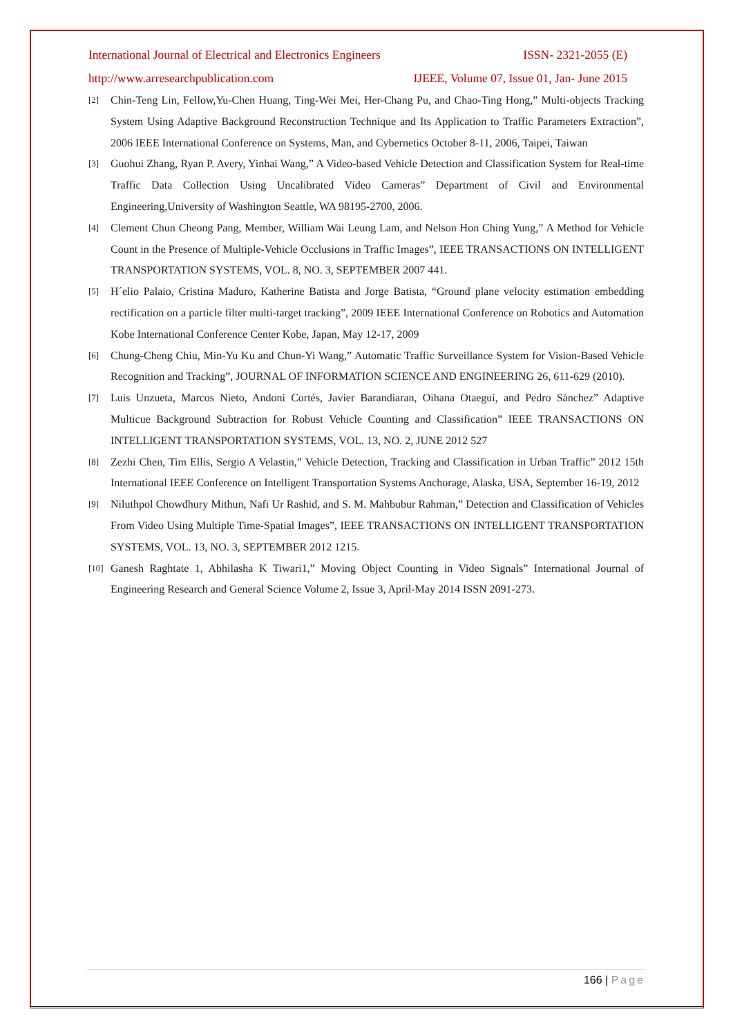International Journal of Electrical and Electronics Engineers ISSN- 2321-2055 (E)
http://www.arresearchpublication.com IJEEE, Volume 07, Issue 01, Jan- June 2015
[2] Chin-Teng Lin, Fellow,Yu-Chen Huang, Ting-Wei Mei, Her-Chang Pu, and Chao-Ting Hong,” Multi-objects Tracking System Using Adaptive Background Reconstruction Technique and Its Application to Traffic Parameters Extraction”, 2006 IEEE International Conference on Systems, Man, and Cybernetics October 8-11, 2006, Taipei, Taiwan
[3] Guohui Zhang, Ryan P. Avery, Yinhai Wang,” A Video-based Vehicle Detection and Classification System for Real-time Traffic Data Collection Using Uncalibrated Video Cameras” Department of Civil and Environmental Engineering,University of Washington Seattle, WA 98195-2700, 2006.
[4] Clement Chun Cheong Pang, Member, William Wai Leung Lam, and Nelson Hon Ching Yung,” A Method for Vehicle Count in the Presence of Multiple-Vehicle Occlusions in Traffic Images”, IEEE TRANSACTIONS ON INTELLIGENT TRANSPORTATION SYSTEMS, VOL. 8, NO. 3, SEPTEMBER 2007 441.
[5] H´elio Palaio, Cristina Maduro, Katherine Batista and Jorge Batista, “Ground plane velocity estimation embedding rectification on a particle filter multi-target tracking”, 2009 IEEE International Conference on Robotics and Automation Kobe International Conference Center Kobe, Japan, May 12-17, 2009
[6] Chung-Cheng Chiu, Min-Yu Ku and Chun-Yi Wang,” Automatic Traffic Surveillance System for Vision-Based Vehicle Recognition and Tracking”, JOURNAL OF INFORMATION SCIENCE AND ENGINEERING 26, 611-629 (2010).
[7] Luis Unzueta, Marcos Nieto, Andoni Cortés, Javier Barandiaran, Oihana Otaegui, and Pedro Sánchez” Adaptive Multicue Background Subtraction for Robust Vehicle Counting and Classification” IEEE TRANSACTIONS ON INTELLIGENT TRANSPORTATION SYSTEMS, VOL. 13, NO. 2, JUNE 2012 527
[8] Zezhi Chen, Tim Ellis, Sergio A Velastin,” Vehicle Detection, Tracking and Classification in Urban Traffic” 2012 15th International IEEE Conference on Intelligent Transportation Systems Anchorage, Alaska, USA, September 16-19, 2012
[9] Niluthpol Chowdhury Mithun, Nafi Ur Rashid, and S. M. Mahbubur Rahman,” Detection and Classification of Vehicles From Video Using Multiple Time-Spatial Images”, IEEE TRANSACTIONS ON INTELLIGENT TRANSPORTATION SYSTEMS, VOL. 13, NO. 3, SEPTEMBER 2012 1215.
[10] Ganesh Raghtate 1, Abhilasha K Tiwari1,” Moving Object Counting in Video Signals” International Journal of Engineering Research and General Science Volume 2, Issue 3, April-May 2014 ISSN 2091-273.
166 | Page